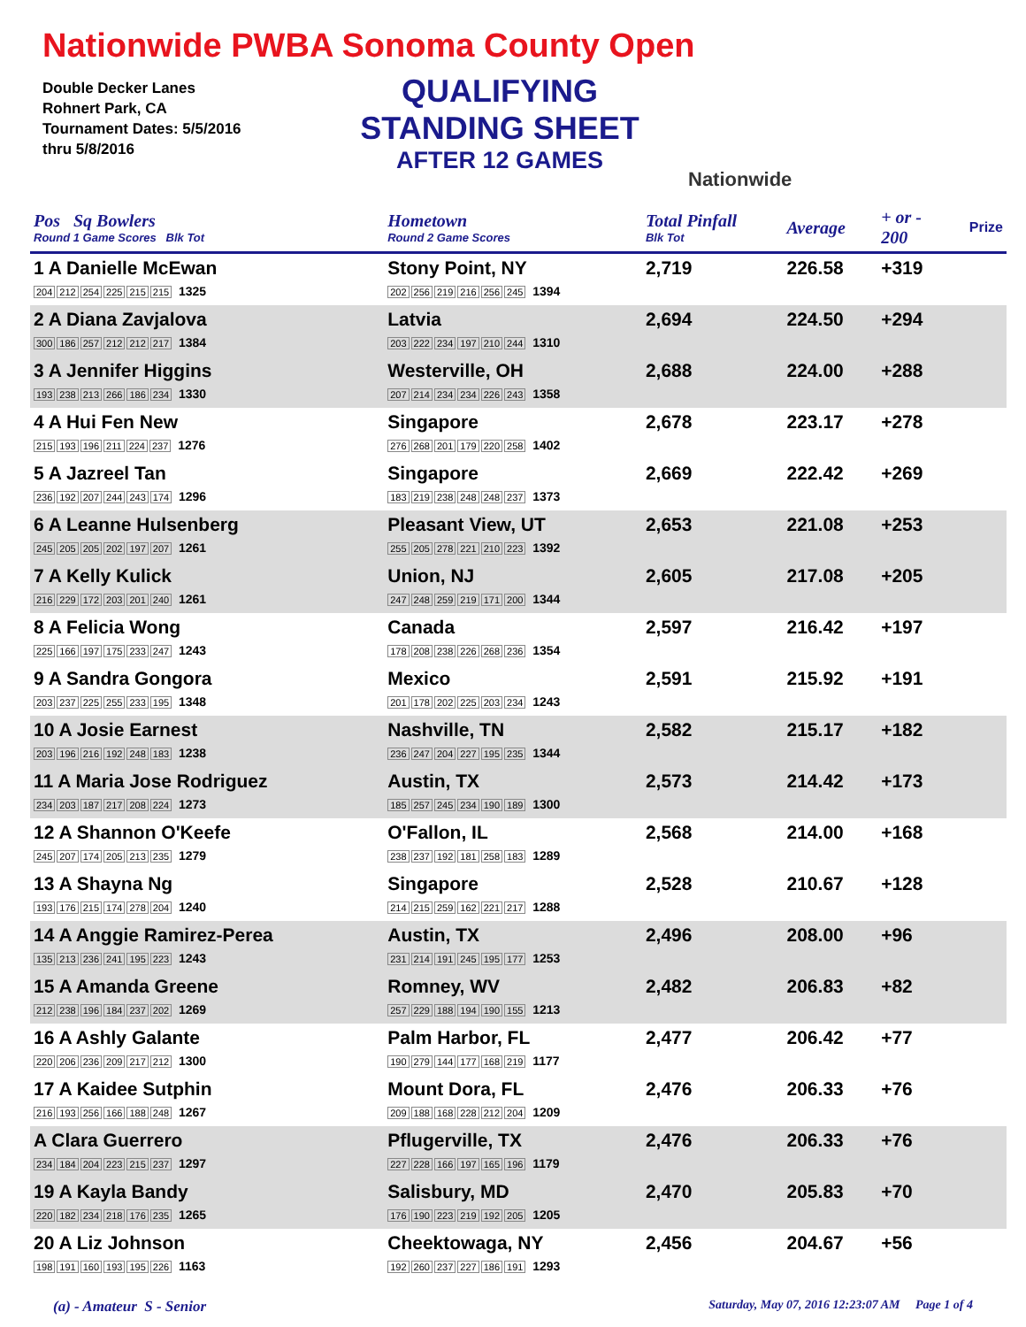Nationwide PWBA Sonoma County Open
Double Decker Lanes
Rohnert Park, CA
Tournament Dates: 5/5/2016
thru 5/8/2016
QUALIFYING
STANDING SHEET
AFTER 12 GAMES
Nationwide
| Pos Sq Bowlers Round 1 Game Scores Blk Tot | Hometown Round 2 Game Scores | Total Pinfall Blk Tot | Average | + or - 200 | Prize |
| --- | --- | --- | --- | --- | --- |
| 1 A Danielle McEwan 204 212 254 225 215 215 1325 | Stony Point, NY 202 256 219 216 256 245 1394 | 2,719 | 226.58 | +319 | |
| 2 A Diana Zavjalova 300 186 257 212 212 217 1384 | Latvia 203 222 234 197 210 244 1310 | 2,694 | 224.50 | +294 | |
| 3 A Jennifer Higgins 193 238 213 266 186 234 1330 | Westerville, OH 207 214 234 234 226 243 1358 | 2,688 | 224.00 | +288 | |
| 4 A Hui Fen New 215 193 196 211 224 237 1276 | Singapore 276 268 201 179 220 258 1402 | 2,678 | 223.17 | +278 | |
| 5 A Jazreel Tan 236 192 207 244 243 174 1296 | Singapore 183 219 238 248 248 237 1373 | 2,669 | 222.42 | +269 | |
| 6 A Leanne Hulsenberg 245 205 205 202 197 207 1261 | Pleasant View, UT 255 205 278 221 210 223 1392 | 2,653 | 221.08 | +253 | |
| 7 A Kelly Kulick 216 229 172 203 201 240 1261 | Union, NJ 247 248 259 219 171 200 1344 | 2,605 | 217.08 | +205 | |
| 8 A Felicia Wong 225 166 197 175 233 247 1243 | Canada 178 208 238 226 268 236 1354 | 2,597 | 216.42 | +197 | |
| 9 A Sandra Gongora 203 237 225 255 233 195 1348 | Mexico 201 178 202 225 203 234 1243 | 2,591 | 215.92 | +191 | |
| 10 A Josie Earnest 203 196 216 192 248 183 1238 | Nashville, TN 236 247 204 227 195 235 1344 | 2,582 | 215.17 | +182 | |
| 11 A Maria Jose Rodriguez 234 203 187 217 208 224 1273 | Austin, TX 185 257 245 234 190 189 1300 | 2,573 | 214.42 | +173 | |
| 12 A Shannon O'Keefe 245 207 174 205 213 235 1279 | O'Fallon, IL 238 237 192 181 258 183 1289 | 2,568 | 214.00 | +168 | |
| 13 A Shayna Ng 193 176 215 174 278 204 1240 | Singapore 214 215 259 162 221 217 1288 | 2,528 | 210.67 | +128 | |
| 14 A Anggie Ramirez-Perea 135 213 236 241 195 223 1243 | Austin, TX 231 214 191 245 195 177 1253 | 2,496 | 208.00 | +96 | |
| 15 A Amanda Greene 212 238 196 184 237 202 1269 | Romney, WV 257 229 188 194 190 155 1213 | 2,482 | 206.83 | +82 | |
| 16 A Ashly Galante 220 206 236 209 217 212 1300 | Palm Harbor, FL 190 279 144 177 168 219 1177 | 2,477 | 206.42 | +77 | |
| 17 A Kaidee Sutphin 216 193 256 166 188 248 1267 | Mount Dora, FL 209 188 168 228 212 204 1209 | 2,476 | 206.33 | +76 | |
| A Clara Guerrero 234 184 204 223 215 237 1297 | Pflugerville, TX 227 228 166 197 165 196 1179 | 2,476 | 206.33 | +76 | |
| 19 A Kayla Bandy 220 182 234 218 176 235 1265 | Salisbury, MD 176 190 223 219 192 205 1205 | 2,470 | 205.83 | +70 | |
| 20 A Liz Johnson 198 191 160 193 195 226 1163 | Cheektowaga, NY 192 260 237 227 186 191 1293 | 2,456 | 204.67 | +56 | |
(a) - Amateur S - Senior Saturday, May 07, 2016 12:23:07 AM Page 1 of 4